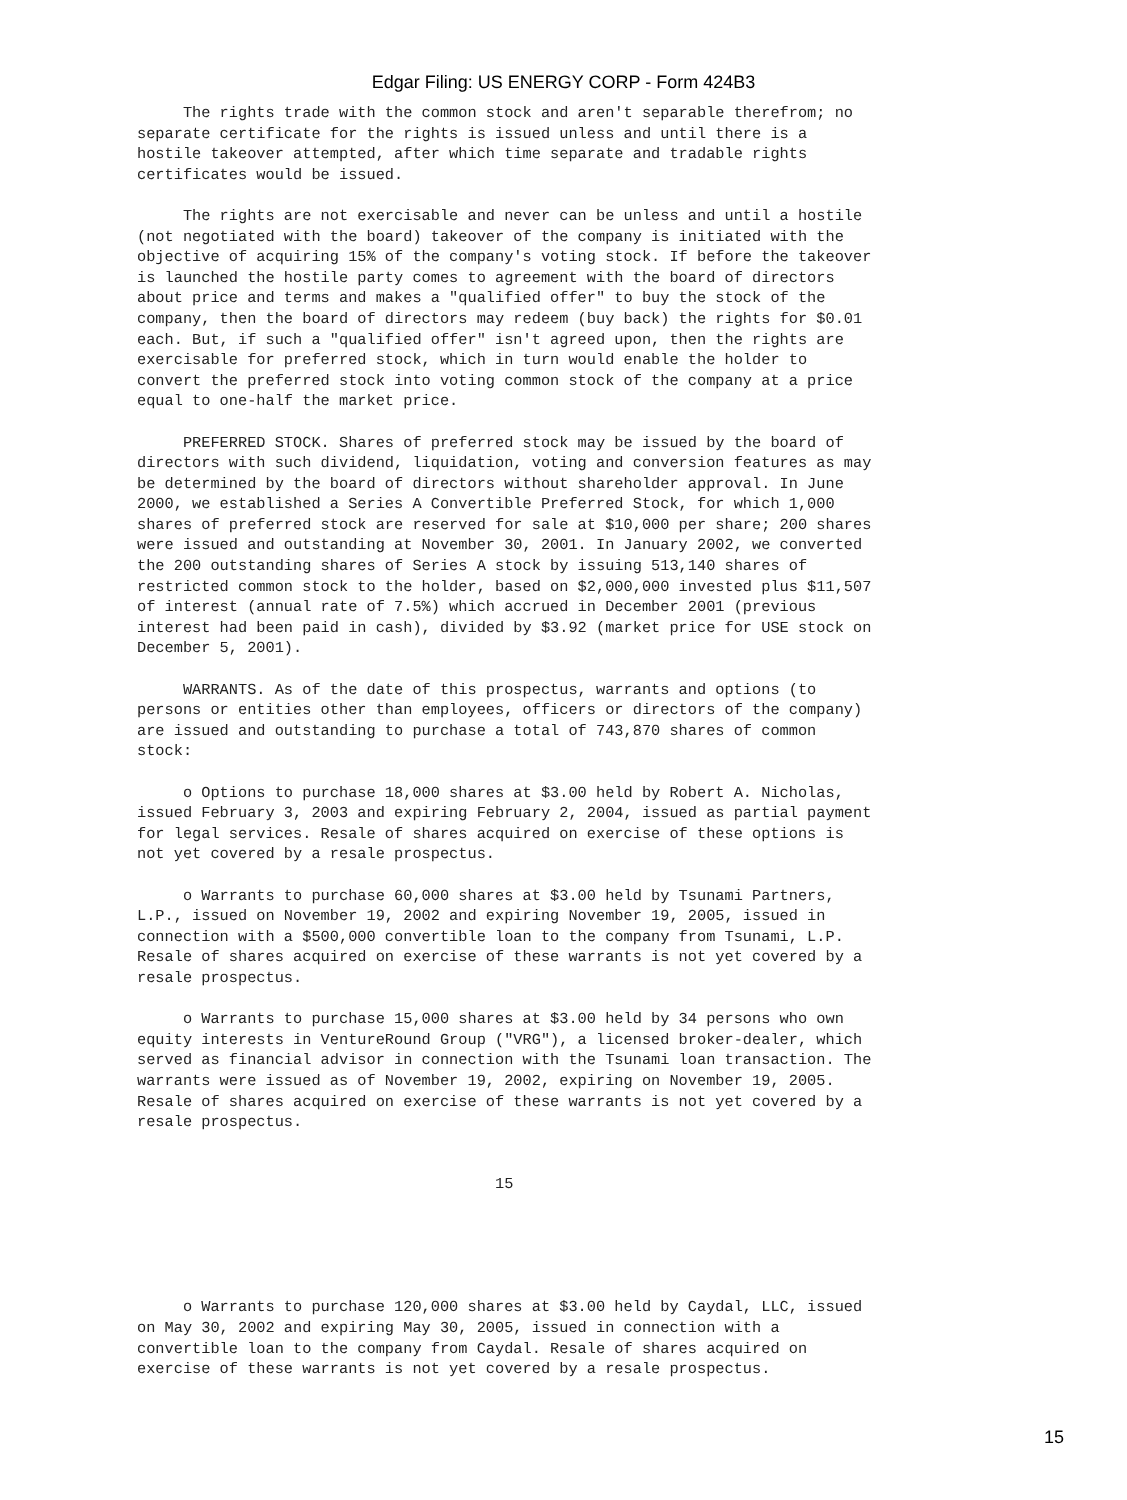Edgar Filing: US ENERGY CORP - Form 424B3
     The rights trade with the common stock and aren't separable therefrom; no
separate certificate for the rights is issued unless and until there is a
hostile takeover attempted, after which time separate and tradable rights
certificates would be issued.

     The rights are not exercisable and never can be unless and until a hostile
(not negotiated with the board) takeover of the company is initiated with the
objective of acquiring 15% of the company's voting stock. If before the takeover
is launched the hostile party comes to agreement with the board of directors
about price and terms and makes a "qualified offer" to buy the stock of the
company, then the board of directors may redeem (buy back) the rights for $0.01
each. But, if such a "qualified offer" isn't agreed upon, then the rights are
exercisable for preferred stock, which in turn would enable the holder to
convert the preferred stock into voting common stock of the company at a price
equal to one-half the market price.

     PREFERRED STOCK. Shares of preferred stock may be issued by the board of
directors with such dividend, liquidation, voting and conversion features as may
be determined by the board of directors without shareholder approval. In June
2000, we established a Series A Convertible Preferred Stock, for which 1,000
shares of preferred stock are reserved for sale at $10,000 per share; 200 shares
were issued and outstanding at November 30, 2001. In January 2002, we converted
the 200 outstanding shares of Series A stock by issuing 513,140 shares of
restricted common stock to the holder, based on $2,000,000 invested plus $11,507
of interest (annual rate of 7.5%) which accrued in December 2001 (previous
interest had been paid in cash), divided by $3.92 (market price for USE stock on
December 5, 2001).

     WARRANTS. As of the date of this prospectus, warrants and options (to
persons or entities other than employees, officers or directors of the company)
are issued and outstanding to purchase a total of 743,870 shares of common
stock:

     o Options to purchase 18,000 shares at $3.00 held by Robert A. Nicholas,
issued February 3, 2003 and expiring February 2, 2004, issued as partial payment
for legal services. Resale of shares acquired on exercise of these options is
not yet covered by a resale prospectus.

     o Warrants to purchase 60,000 shares at $3.00 held by Tsunami Partners,
L.P., issued on November 19, 2002 and expiring November 19, 2005, issued in
connection with a $500,000 convertible loan to the company from Tsunami, L.P.
Resale of shares acquired on exercise of these warrants is not yet covered by a
resale prospectus.

     o Warrants to purchase 15,000 shares at $3.00 held by 34 persons who own
equity interests in VentureRound Group ("VRG"), a licensed broker-dealer, which
served as financial advisor in connection with the Tsunami loan transaction. The
warrants were issued as of November 19, 2002, expiring on November 19, 2005.
Resale of shares acquired on exercise of these warrants is not yet covered by a
resale prospectus.


                                       15





     o Warrants to purchase 120,000 shares at $3.00 held by Caydal, LLC, issued
on May 30, 2002 and expiring May 30, 2005, issued in connection with a
convertible loan to the company from Caydal. Resale of shares acquired on
exercise of these warrants is not yet covered by a resale prospectus.
15